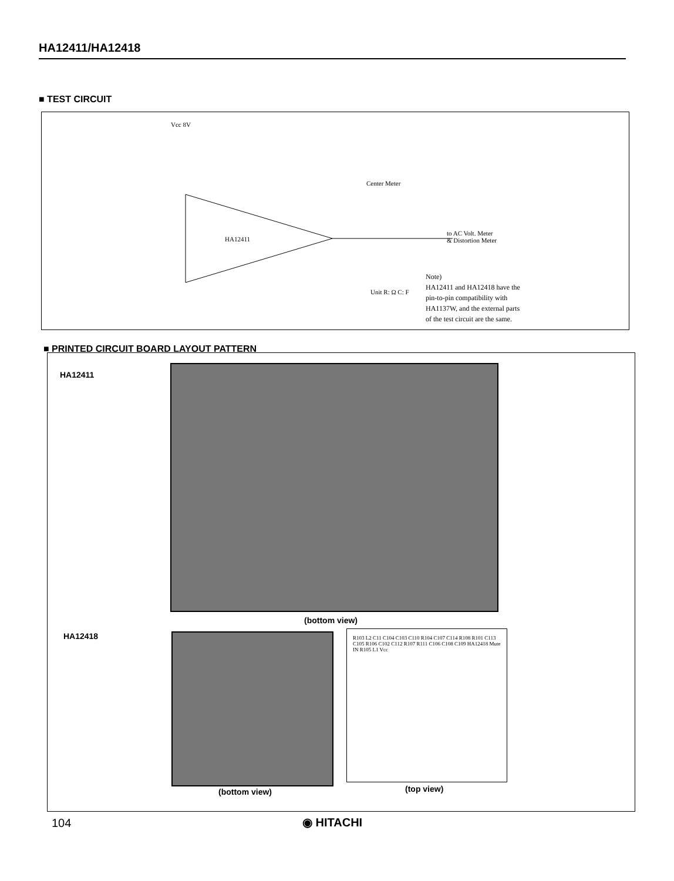HA12411/HA12418
■ TEST CIRCUIT
HA12411
Vcc 8V
to AC Volt. Meter
& Distortion Meter
Center Meter
Unit R: Ω C: F
Note)
HA12411 and HA12418 have the
pin-to-pin compatibility with
HA1137W, and the external parts
of the test circuit are the same.
■ PRINTED CIRCUIT BOARD LAYOUT PATTERN
HA12411
(bottom view)
HA12418
R103 L2 C11 C104 C103 C110 R104 C107 C114 R108 R101 C113 C105 R106 C102 C112 R107 R111 C106 C108 C109 HA12418 Mute IN R105 L1 Vcc
(bottom view) (top view)
104 ◉ HITACHI